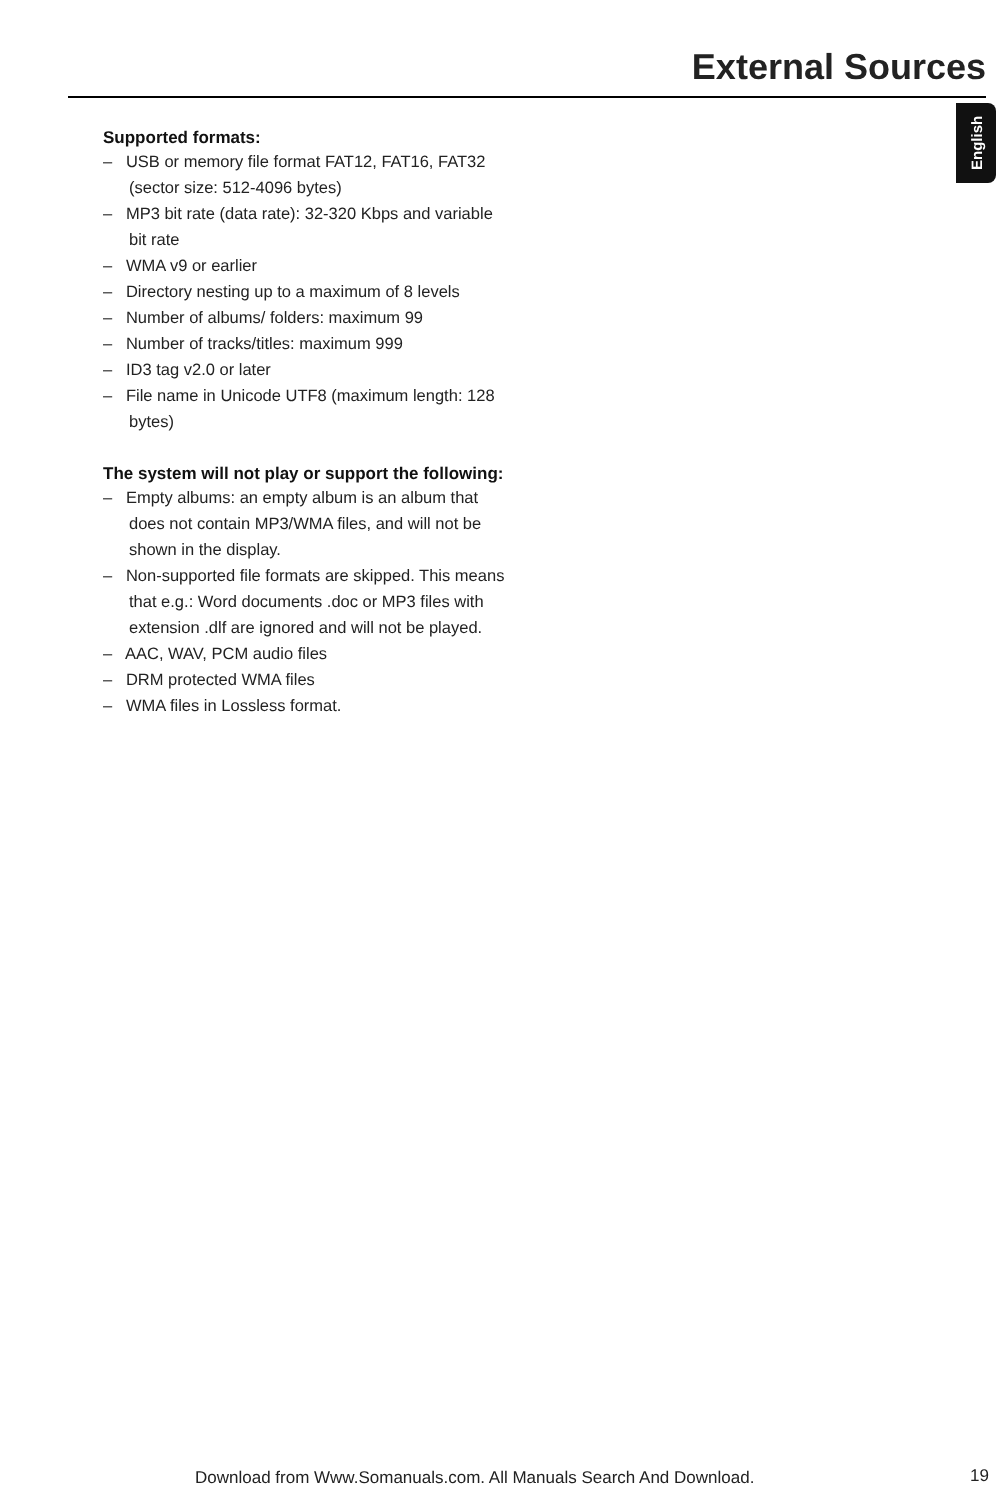External Sources
English
Supported formats:
– USB or memory file format FAT12, FAT16, FAT32 (sector size: 512-4096 bytes)
– MP3 bit rate (data rate): 32-320 Kbps and variable bit rate
– WMA v9 or earlier
– Directory nesting up to a maximum of 8 levels
– Number of albums/ folders: maximum 99
– Number of tracks/titles: maximum 999
– ID3 tag v2.0 or later
– File name in Unicode UTF8 (maximum length: 128 bytes)
The system will not play or support the following:
– Empty albums: an empty album is an album that does not contain MP3/WMA files, and will not be shown in the display.
– Non-supported file formats are skipped. This means that e.g.: Word documents .doc or MP3 files with extension .dlf are ignored and will not be played.
– AAC, WAV, PCM audio files
– DRM protected WMA files
– WMA files in Lossless format.
Download from Www.Somanuals.com. All Manuals Search And Download.
19